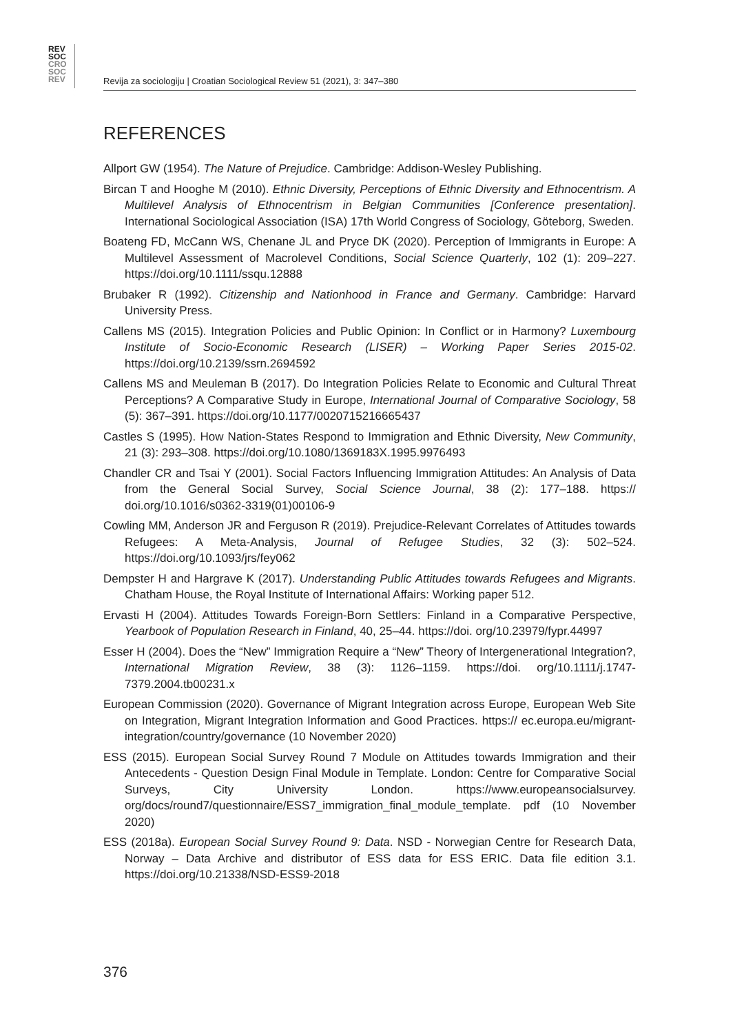REV
SOC
CRO
SOC
REV
Revija za sociologiju | Croatian Sociological Review 51 (2021), 3: 347–380
REFERENCES
Allport GW (1954). The Nature of Prejudice. Cambridge: Addison-Wesley Publishing.
Bircan T and Hooghe M (2010). Ethnic Diversity, Perceptions of Ethnic Diversity and Ethnocentrism. A Multilevel Analysis of Ethnocentrism in Belgian Communities [Conference presentation]. International Sociological Association (ISA) 17th World Congress of Sociology, Göteborg, Sweden.
Boateng FD, McCann WS, Chenane JL and Pryce DK (2020). Perception of Immigrants in Europe: A Multilevel Assessment of Macrolevel Conditions, Social Science Quarterly, 102 (1): 209–227. https://doi.org/10.1111/ssqu.12888
Brubaker R (1992). Citizenship and Nationhood in France and Germany. Cambridge: Harvard University Press.
Callens MS (2015). Integration Policies and Public Opinion: In Conflict or in Harmony? Luxembourg Institute of Socio-Economic Research (LISER) – Working Paper Series 2015-02. https://doi.org/10.2139/ssrn.2694592
Callens MS and Meuleman B (2017). Do Integration Policies Relate to Economic and Cultural Threat Perceptions? A Comparative Study in Europe, International Journal of Comparative Sociology, 58 (5): 367–391. https://doi.org/10.1177/0020715216665437
Castles S (1995). How Nation-States Respond to Immigration and Ethnic Diversity, New Community, 21 (3): 293–308. https://doi.org/10.1080/1369183X.1995.9976493
Chandler CR and Tsai Y (2001). Social Factors Influencing Immigration Attitudes: An Analysis of Data from the General Social Survey, Social Science Journal, 38 (2): 177–188. https:// doi.org/10.1016/s0362-3319(01)00106-9
Cowling MM, Anderson JR and Ferguson R (2019). Prejudice-Relevant Correlates of Attitudes towards Refugees: A Meta-Analysis, Journal of Refugee Studies, 32 (3): 502–524. https://doi.org/10.1093/jrs/fey062
Dempster H and Hargrave K (2017). Understanding Public Attitudes towards Refugees and Migrants. Chatham House, the Royal Institute of International Affairs: Working paper 512.
Ervasti H (2004). Attitudes Towards Foreign-Born Settlers: Finland in a Comparative Perspective, Yearbook of Population Research in Finland, 40, 25–44. https://doi. org/10.23979/fypr.44997
Esser H (2004). Does the “New” Immigration Require a “New” Theory of Intergenerational Integration?, International Migration Review, 38 (3): 1126–1159. https://doi. org/10.1111/j.1747-7379.2004.tb00231.x
European Commission (2020). Governance of Migrant Integration across Europe, European Web Site on Integration, Migrant Integration Information and Good Practices. https:// ec.europa.eu/migrant-integration/country/governance (10 November 2020)
ESS (2015). European Social Survey Round 7 Module on Attitudes towards Immigration and their Antecedents - Question Design Final Module in Template. London: Centre for Comparative Social Surveys, City University London. https://www.europeansocialsurvey. org/docs/round7/questionnaire/ESS7_immigration_final_module_template. pdf (10 November 2020)
ESS (2018a). European Social Survey Round 9: Data. NSD - Norwegian Centre for Research Data, Norway – Data Archive and distributor of ESS data for ESS ERIC. Data file edition 3.1. https://doi.org/10.21338/NSD-ESS9-2018
376